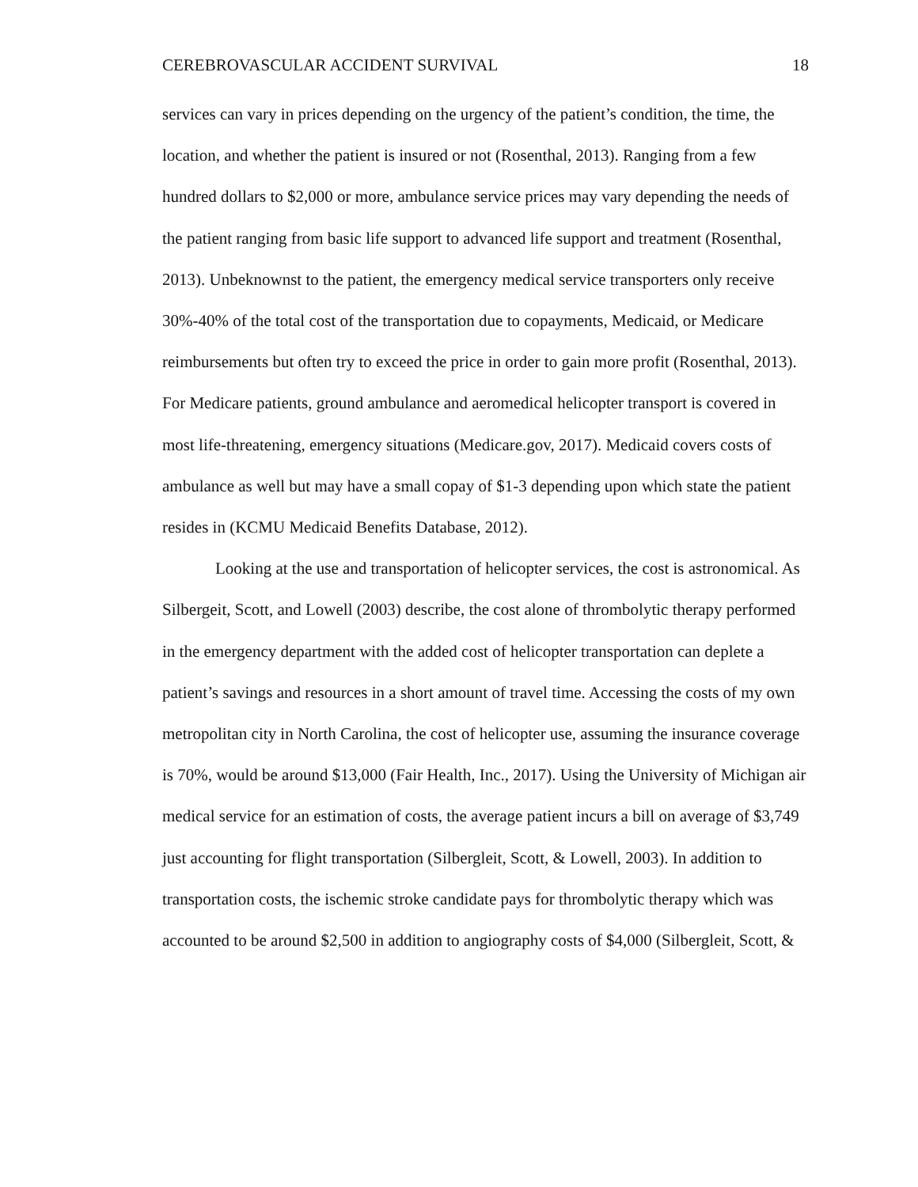CEREBROVASCULAR ACCIDENT SURVIVAL 18
services can vary in prices depending on the urgency of the patient’s condition, the time, the location, and whether the patient is insured or not (Rosenthal, 2013). Ranging from a few hundred dollars to $2,000 or more, ambulance service prices may vary depending the needs of the patient ranging from basic life support to advanced life support and treatment (Rosenthal, 2013). Unbeknownst to the patient, the emergency medical service transporters only receive 30%-40% of the total cost of the transportation due to copayments, Medicaid, or Medicare reimbursements but often try to exceed the price in order to gain more profit (Rosenthal, 2013). For Medicare patients, ground ambulance and aeromedical helicopter transport is covered in most life-threatening, emergency situations (Medicare.gov, 2017). Medicaid covers costs of ambulance as well but may have a small copay of $1-3 depending upon which state the patient resides in (KCMU Medicaid Benefits Database, 2012).
Looking at the use and transportation of helicopter services, the cost is astronomical. As Silbergeit, Scott, and Lowell (2003) describe, the cost alone of thrombolytic therapy performed in the emergency department with the added cost of helicopter transportation can deplete a patient’s savings and resources in a short amount of travel time. Accessing the costs of my own metropolitan city in North Carolina, the cost of helicopter use, assuming the insurance coverage is 70%, would be around $13,000 (Fair Health, Inc., 2017). Using the University of Michigan air medical service for an estimation of costs, the average patient incurs a bill on average of $3,749 just accounting for flight transportation (Silbergleit, Scott, & Lowell, 2003). In addition to transportation costs, the ischemic stroke candidate pays for thrombolytic therapy which was accounted to be around $2,500 in addition to angiography costs of $4,000 (Silbergleit, Scott, &